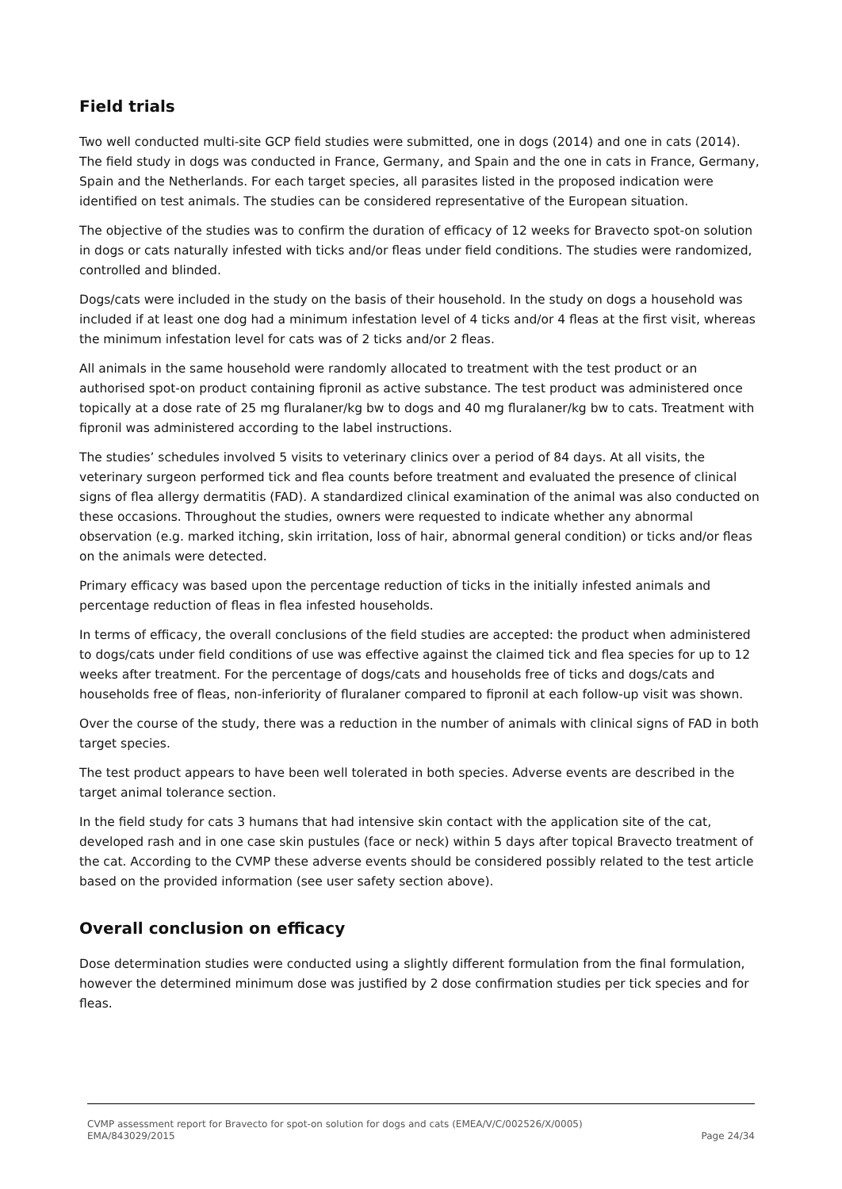Field trials
Two well conducted multi-site GCP field studies were submitted, one in dogs (2014) and one in cats (2014). The field study in dogs was conducted in France, Germany, and Spain and the one in cats in France, Germany, Spain and the Netherlands. For each target species, all parasites listed in the proposed indication were identified on test animals. The studies can be considered representative of the European situation.
The objective of the studies was to confirm the duration of efficacy of 12 weeks for Bravecto spot-on solution in dogs or cats naturally infested with ticks and/or fleas under field conditions. The studies were randomized, controlled and blinded.
Dogs/cats were included in the study on the basis of their household. In the study on dogs a household was included if at least one dog had a minimum infestation level of 4 ticks and/or 4 fleas at the first visit, whereas the minimum infestation level for cats was of 2 ticks and/or 2 fleas.
All animals in the same household were randomly allocated to treatment with the test product or an authorised spot-on product containing fipronil as active substance. The test product was administered once topically at a dose rate of 25 mg fluralaner/kg bw to dogs and 40 mg fluralaner/kg bw to cats. Treatment with fipronil was administered according to the label instructions.
The studies’ schedules involved 5 visits to veterinary clinics over a period of 84 days. At all visits, the veterinary surgeon performed tick and flea counts before treatment and evaluated the presence of clinical signs of flea allergy dermatitis (FAD). A standardized clinical examination of the animal was also conducted on these occasions. Throughout the studies, owners were requested to indicate whether any abnormal observation (e.g. marked itching, skin irritation, loss of hair, abnormal general condition) or ticks and/or fleas on the animals were detected.
Primary efficacy was based upon the percentage reduction of ticks in the initially infested animals and percentage reduction of fleas in flea infested households.
In terms of efficacy, the overall conclusions of the field studies are accepted: the product when administered to dogs/cats under field conditions of use was effective against the claimed tick and flea species for up to 12 weeks after treatment. For the percentage of dogs/cats and households free of ticks and dogs/cats and households free of fleas, non-inferiority of fluralaner compared to fipronil at each follow-up visit was shown.
Over the course of the study, there was a reduction in the number of animals with clinical signs of FAD in both target species.
The test product appears to have been well tolerated in both species. Adverse events are described in the target animal tolerance section.
In the field study for cats 3 humans that had intensive skin contact with the application site of the cat, developed rash and in one case skin pustules (face or neck) within 5 days after topical Bravecto treatment of the cat. According to the CVMP these adverse events should be considered possibly related to the test article based on the provided information (see user safety section above).
Overall conclusion on efficacy
Dose determination studies were conducted using a slightly different formulation from the final formulation, however the determined minimum dose was justified by 2 dose confirmation studies per tick species and for fleas.
CVMP assessment report for Bravecto for spot-on solution for dogs and cats (EMEA/V/C/002526/X/0005)
EMA/843029/2015 Page 24/34